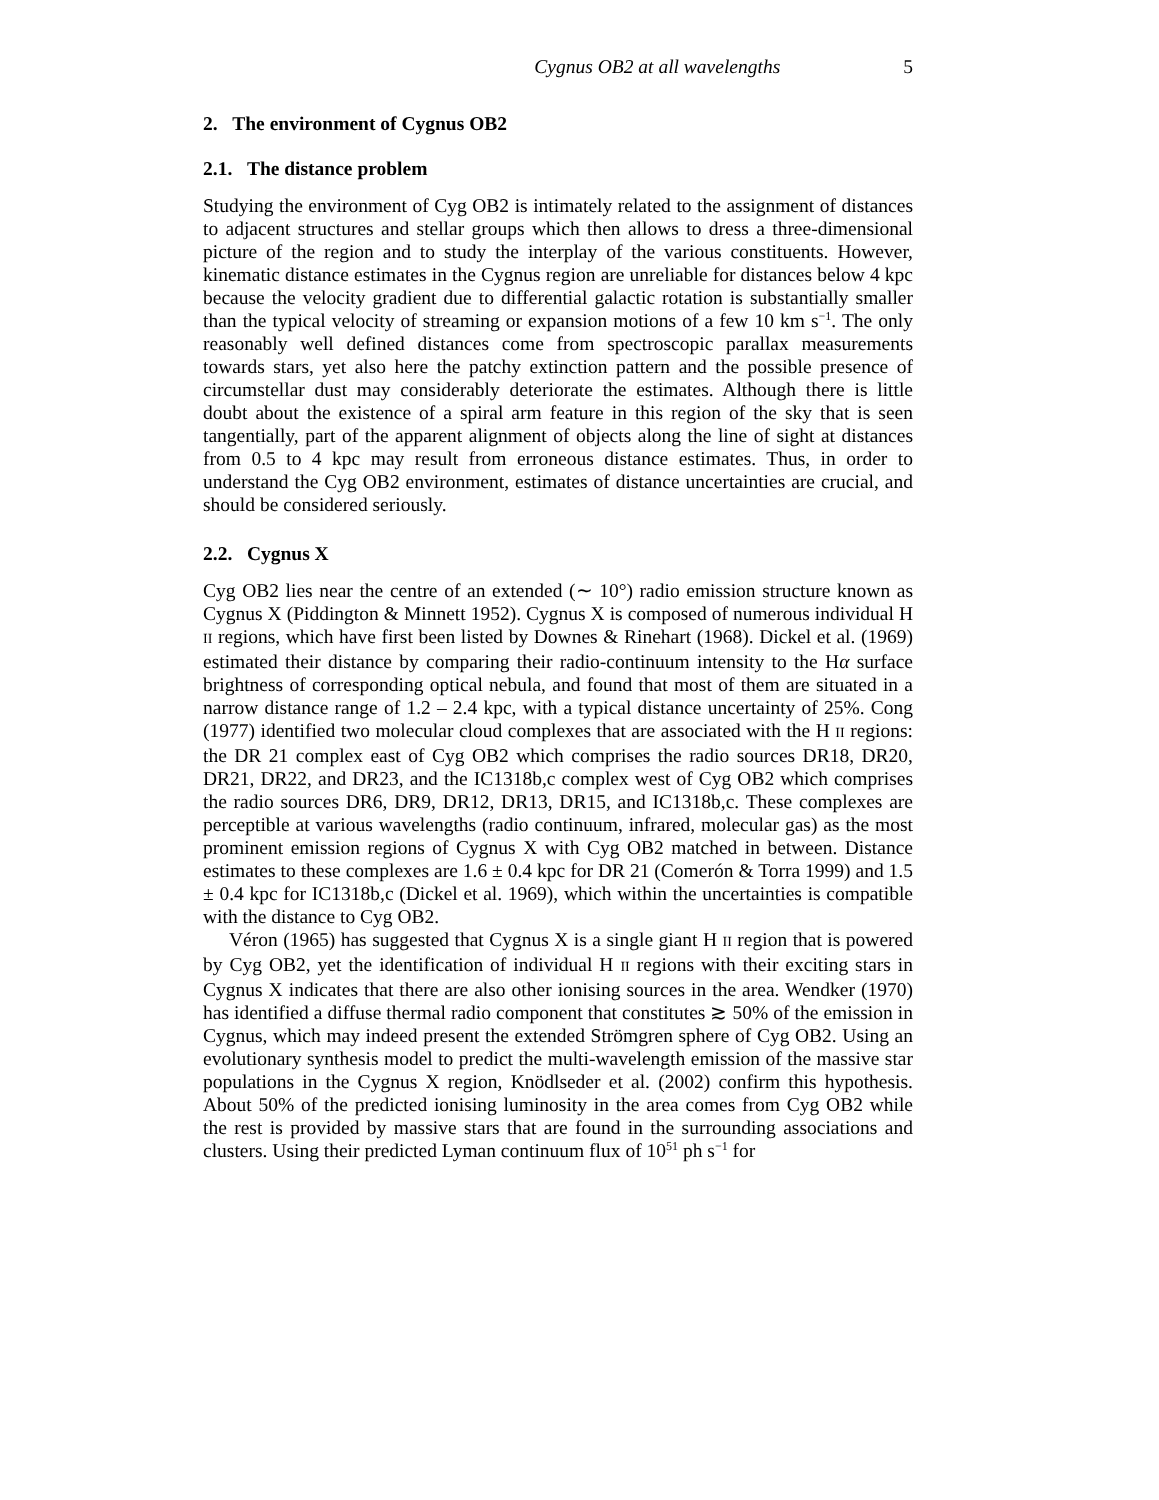Cygnus OB2 at all wavelengths 5
2. The environment of Cygnus OB2
2.1. The distance problem
Studying the environment of Cyg OB2 is intimately related to the assignment of distances to adjacent structures and stellar groups which then allows to dress a three-dimensional picture of the region and to study the interplay of the various constituents. However, kinematic distance estimates in the Cygnus region are unreliable for distances below 4 kpc because the velocity gradient due to differential galactic rotation is substantially smaller than the typical velocity of streaming or expansion motions of a few 10 km s<sup>−1</sup>. The only reasonably well defined distances come from spectroscopic parallax measurements towards stars, yet also here the patchy extinction pattern and the possible presence of circumstellar dust may considerably deteriorate the estimates. Although there is little doubt about the existence of a spiral arm feature in this region of the sky that is seen tangentially, part of the apparent alignment of objects along the line of sight at distances from 0.5 to 4 kpc may result from erroneous distance estimates. Thus, in order to understand the Cyg OB2 environment, estimates of distance uncertainties are crucial, and should be considered seriously.
2.2. Cygnus X
Cyg OB2 lies near the centre of an extended (∼ 10°) radio emission structure known as Cygnus X (Piddington & Minnett 1952). Cygnus X is composed of numerous individual H II regions, which have first been listed by Downes & Rinehart (1968). Dickel et al. (1969) estimated their distance by comparing their radio-continuum intensity to the Hα surface brightness of corresponding optical nebula, and found that most of them are situated in a narrow distance range of 1.2 – 2.4 kpc, with a typical distance uncertainty of 25%. Cong (1977) identified two molecular cloud complexes that are associated with the H II regions: the DR 21 complex east of Cyg OB2 which comprises the radio sources DR18, DR20, DR21, DR22, and DR23, and the IC1318b,c complex west of Cyg OB2 which comprises the radio sources DR6, DR9, DR12, DR13, DR15, and IC1318b,c. These complexes are perceptible at various wavelengths (radio continuum, infrared, molecular gas) as the most prominent emission regions of Cygnus X with Cyg OB2 matched in between. Distance estimates to these complexes are 1.6 ± 0.4 kpc for DR 21 (Comerón & Torra 1999) and 1.5 ± 0.4 kpc for IC1318b,c (Dickel et al. 1969), which within the uncertainties is compatible with the distance to Cyg OB2.
Véron (1965) has suggested that Cygnus X is a single giant H II region that is powered by Cyg OB2, yet the identification of individual H II regions with their exciting stars in Cygnus X indicates that there are also other ionising sources in the area. Wendker (1970) has identified a diffuse thermal radio component that constitutes ≳ 50% of the emission in Cygnus, which may indeed present the extended Strömgren sphere of Cyg OB2. Using an evolutionary synthesis model to predict the multi-wavelength emission of the massive star populations in the Cygnus X region, Knödlseder et al. (2002) confirm this hypothesis. About 50% of the predicted ionising luminosity in the area comes from Cyg OB2 while the rest is provided by massive stars that are found in the surrounding associations and clusters. Using their predicted Lyman continuum flux of 10<sup>51</sup> ph s<sup>−1</sup> for